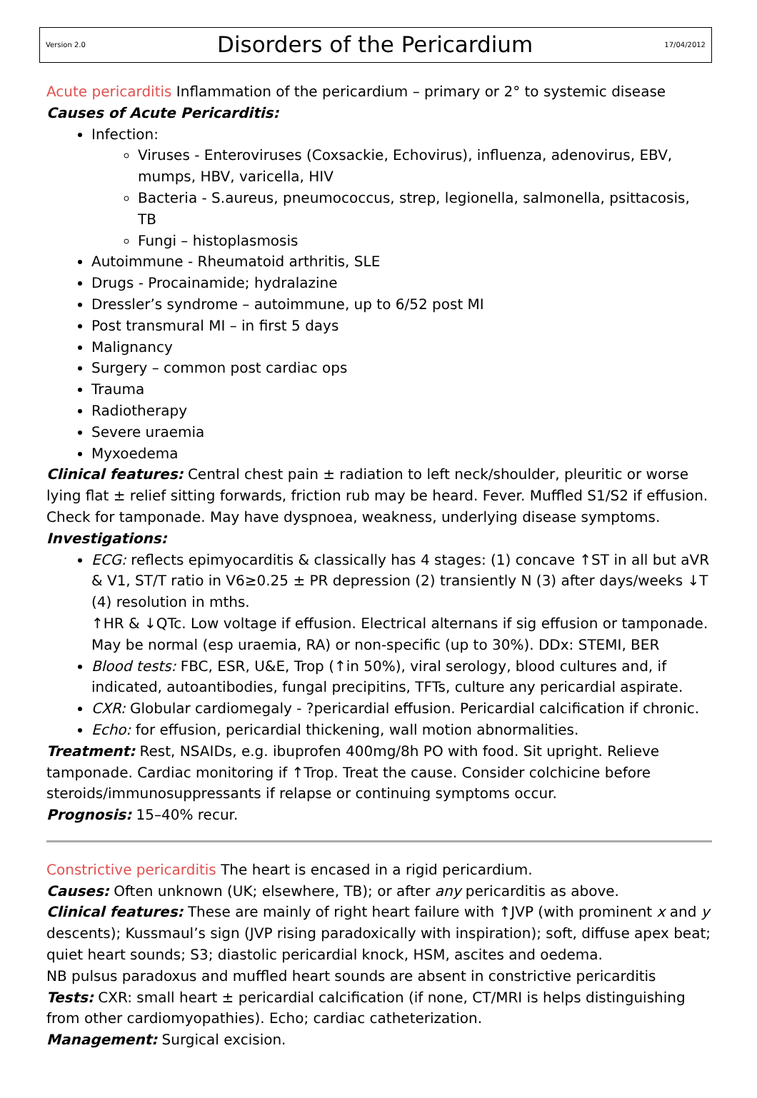Version 2.0
Disorders of the Pericardium
17/04/2012
Acute pericarditis Inflammation of the pericardium – primary or 2° to systemic disease
Causes of Acute Pericarditis:
Infection:
Viruses - Enteroviruses (Coxsackie, Echovirus), influenza, adenovirus, EBV, mumps, HBV, varicella, HIV
Bacteria - S.aureus, pneumococcus, strep, legionella, salmonella, psittacosis, TB
Fungi – histoplasmosis
Autoimmune - Rheumatoid arthritis, SLE
Drugs - Procainamide; hydralazine
Dressler’s syndrome – autoimmune, up to 6/52 post MI
Post transmural MI – in first 5 days
Malignancy
Surgery – common post cardiac ops
Trauma
Radiotherapy
Severe uraemia
Myxoedema
Clinical features: Central chest pain ± radiation to left neck/shoulder, pleuritic or worse lying flat ± relief sitting forwards, friction rub may be heard. Fever. Muffled S1/S2 if effusion. Check for tamponade. May have dyspnoea, weakness, underlying disease symptoms.
Investigations:
ECG: reflects epimyocarditis & classically has 4 stages: (1) concave ↑ST in all but aVR & V1, ST/T ratio in V6≥0.25 ± PR depression (2) transiently N (3) after days/weeks ↓T (4) resolution in mths.
↑HR & ↓QTc. Low voltage if effusion. Electrical alternans if sig effusion or tamponade. May be normal (esp uraemia, RA) or non-specific (up to 30%). DDx: STEMI, BER
Blood tests: FBC, ESR, U&E, Trop (↑in 50%), viral serology, blood cultures and, if indicated, autoantibodies, fungal precipitins, TFTs, culture any pericardial aspirate.
CXR: Globular cardiomegaly - ?pericardial effusion. Pericardial calcification if chronic.
Echo: for effusion, pericardial thickening, wall motion abnormalities.
Treatment: Rest, NSAIDs, e.g. ibuprofen 400mg/8h PO with food. Sit upright. Relieve tamponade. Cardiac monitoring if ↑Trop. Treat the cause. Consider colchicine before steroids/immunosuppressants if relapse or continuing symptoms occur.
Prognosis: 15–40% recur.
Constrictive pericarditis The heart is encased in a rigid pericardium.
Causes: Often unknown (UK; elsewhere, TB); or after any pericarditis as above.
Clinical features: These are mainly of right heart failure with ↑JVP (with prominent x and y descents); Kussmaul’s sign (JVP rising paradoxically with inspiration); soft, diffuse apex beat; quiet heart sounds; S3; diastolic pericardial knock, HSM, ascites and oedema.
NB pulsus paradoxus and muffled heart sounds are absent in constrictive pericarditis
Tests: CXR: small heart ± pericardial calcification (if none, CT/MRI is helps distinguishing from other cardiomyopathies). Echo; cardiac catheterization.
Management: Surgical excision.